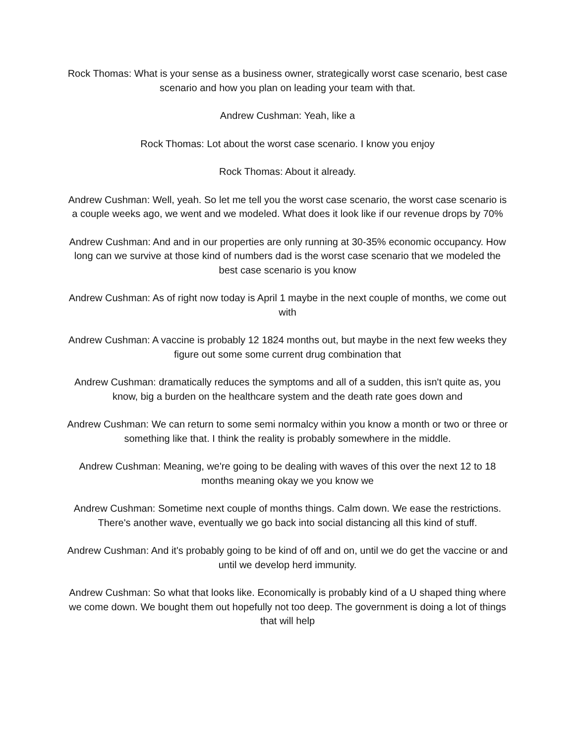Rock Thomas: What is your sense as a business owner, strategically worst case scenario, best case scenario and how you plan on leading your team with that.
Andrew Cushman: Yeah, like a
Rock Thomas: Lot about the worst case scenario. I know you enjoy
Rock Thomas: About it already.
Andrew Cushman: Well, yeah. So let me tell you the worst case scenario, the worst case scenario is a couple weeks ago, we went and we modeled. What does it look like if our revenue drops by 70%
Andrew Cushman: And and in our properties are only running at 30-35% economic occupancy. How long can we survive at those kind of numbers dad is the worst case scenario that we modeled the best case scenario is you know
Andrew Cushman: As of right now today is April 1 maybe in the next couple of months, we come out with
Andrew Cushman: A vaccine is probably 12 1824 months out, but maybe in the next few weeks they figure out some some current drug combination that
Andrew Cushman: dramatically reduces the symptoms and all of a sudden, this isn't quite as, you know, big a burden on the healthcare system and the death rate goes down and
Andrew Cushman: We can return to some semi normalcy within you know a month or two or three or something like that. I think the reality is probably somewhere in the middle.
Andrew Cushman: Meaning, we're going to be dealing with waves of this over the next 12 to 18 months meaning okay we you know we
Andrew Cushman: Sometime next couple of months things. Calm down. We ease the restrictions. There's another wave, eventually we go back into social distancing all this kind of stuff.
Andrew Cushman: And it's probably going to be kind of off and on, until we do get the vaccine or and until we develop herd immunity.
Andrew Cushman: So what that looks like. Economically is probably kind of a U shaped thing where we come down. We bought them out hopefully not too deep. The government is doing a lot of things that will help